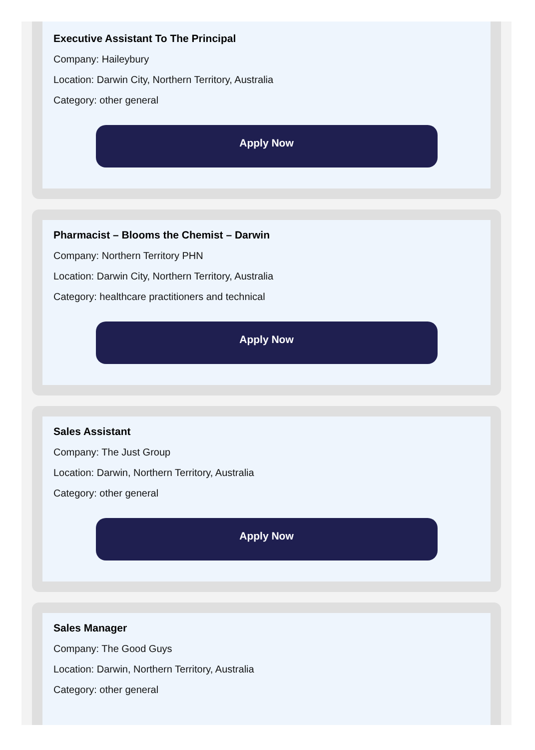Executive Assistant To The Principal
Company: Haileybury
Location: Darwin City, Northern Territory, Australia
Category: other general
Apply Now
Pharmacist – Blooms the Chemist – Darwin
Company: Northern Territory PHN
Location: Darwin City, Northern Territory, Australia
Category: healthcare practitioners and technical
Apply Now
Sales Assistant
Company: The Just Group
Location: Darwin, Northern Territory, Australia
Category: other general
Apply Now
Sales Manager
Company: The Good Guys
Location: Darwin, Northern Territory, Australia
Category: other general